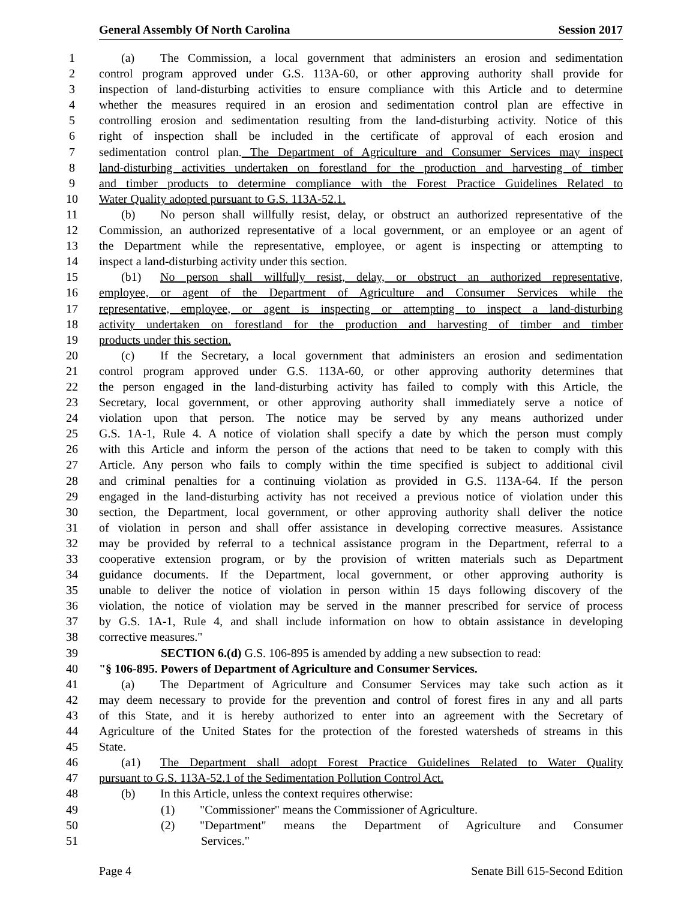General Assembly Of North Carolina Session 2017
1 (a) The Commission, a local government that administers an erosion and sedimentation
2 control program approved under G.S. 113A-60, or other approving authority shall provide for
3 inspection of land-disturbing activities to ensure compliance with this Article and to determine
4 whether the measures required in an erosion and sedimentation control plan are effective in
5 controlling erosion and sedimentation resulting from the land-disturbing activity. Notice of this
6 right of inspection shall be included in the certificate of approval of each erosion and
7 sedimentation control plan. The Department of Agriculture and Consumer Services may inspect
8 land-disturbing activities undertaken on forestland for the production and harvesting of timber
9 and timber products to determine compliance with the Forest Practice Guidelines Related to
10 Water Quality adopted pursuant to G.S. 113A-52.1.
11 (b) No person shall willfully resist, delay, or obstruct an authorized representative of the
12 Commission, an authorized representative of a local government, or an employee or an agent of
13 the Department while the representative, employee, or agent is inspecting or attempting to
14 inspect a land-disturbing activity under this section.
15 (b1) No person shall willfully resist, delay, or obstruct an authorized representative,
16 employee, or agent of the Department of Agriculture and Consumer Services while the
17 representative, employee, or agent is inspecting or attempting to inspect a land-disturbing
18 activity undertaken on forestland for the production and harvesting of timber and timber
19 products under this section.
20 (c) If the Secretary, a local government that administers an erosion and sedimentation
21 control program approved under G.S. 113A-60, or other approving authority determines that
22 the person engaged in the land-disturbing activity has failed to comply with this Article, the
23 Secretary, local government, or other approving authority shall immediately serve a notice of
24 violation upon that person. The notice may be served by any means authorized under
25 G.S. 1A-1, Rule 4. A notice of violation shall specify a date by which the person must comply
26 with this Article and inform the person of the actions that need to be taken to comply with this
27 Article. Any person who fails to comply within the time specified is subject to additional civil
28 and criminal penalties for a continuing violation as provided in G.S. 113A-64. If the person
29 engaged in the land-disturbing activity has not received a previous notice of violation under this
30 section, the Department, local government, or other approving authority shall deliver the notice
31 of violation in person and shall offer assistance in developing corrective measures. Assistance
32 may be provided by referral to a technical assistance program in the Department, referral to a
33 cooperative extension program, or by the provision of written materials such as Department
34 guidance documents. If the Department, local government, or other approving authority is
35 unable to deliver the notice of violation in person within 15 days following discovery of the
36 violation, the notice of violation may be served in the manner prescribed for service of process
37 by G.S. 1A-1, Rule 4, and shall include information on how to obtain assistance in developing
38 corrective measures."
39 SECTION 6.(d) G.S. 106-895 is amended by adding a new subsection to read:
40 "§ 106-895. Powers of Department of Agriculture and Consumer Services.
41 (a) The Department of Agriculture and Consumer Services may take such action as it
42 may deem necessary to provide for the prevention and control of forest fires in any and all parts
43 of this State, and it is hereby authorized to enter into an agreement with the Secretary of
44 Agriculture of the United States for the protection of the forested watersheds of streams in this
45 State.
46 (a1) The Department shall adopt Forest Practice Guidelines Related to Water Quality
47 pursuant to G.S. 113A-52.1 of the Sedimentation Pollution Control Act.
48 (b) In this Article, unless the context requires otherwise:
49 (1) "Commissioner" means the Commissioner of Agriculture.
50 (2) "Department" means the Department of Agriculture and Consumer
51 Services."
Page 4 Senate Bill 615-Second Edition